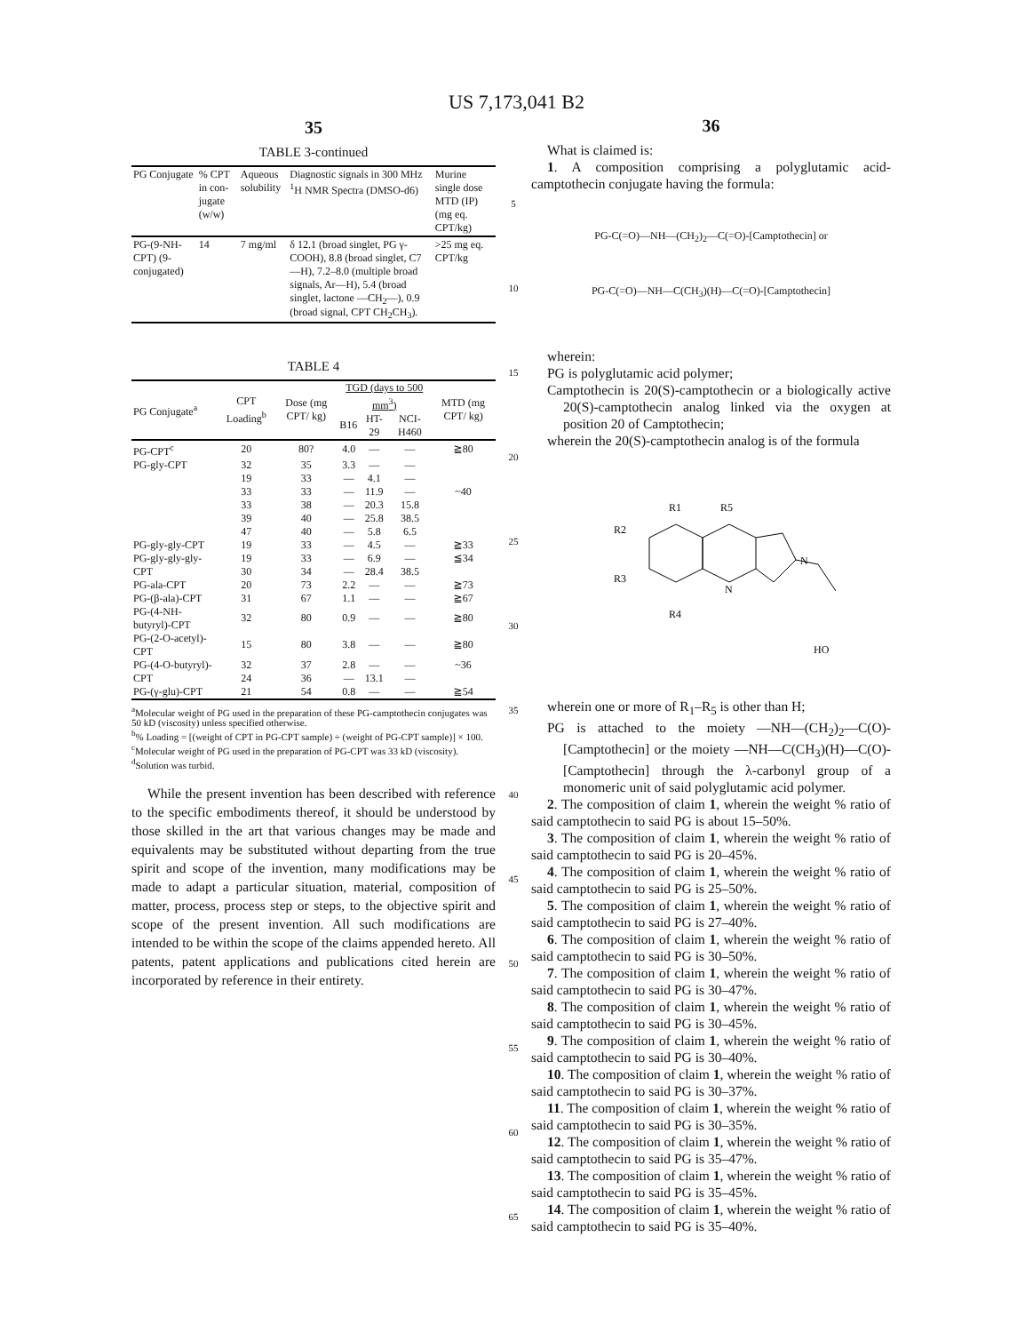US 7,173,041 B2
35
TABLE 3-continued
| PG Conjugate | % CPT in con-jugate (w/w) | Aqueous solubility | Diagnostic signals in 300 MHz <sup>1</sup>H NMR Spectra (DMSO-d6) | Murine single dose MTD (IP) (mg eq. CPT/kg) |
| --- | --- | --- | --- | --- |
| PG-(9-NH-CPT) (9-conjugated) | 14 | 7 mg/ml | δ 12.1 (broad singlet, PG γ-COOH), 8.8 (broad singlet, C7—H), 7.2–8.0 (multiple broad signals, Ar—H), 5.4 (broad singlet, lactone —CH<sub>2</sub>—), 0.9 (broad signal, CPT CH<sub>2</sub>CH<sub>3</sub>). | >25 mg eq. CPT/kg |
TABLE 4
| PG Conjugate<sup>a</sup> | CPT Loading<sup>b</sup> | Dose (mg CPT/ kg) | TGD (days to 500 mm<sup>3</sup>) | | | MTD (mg CPT/ kg) |
| --- | --- | --- | --- | --- | --- | --- |
| | | | B16 | HT-29 | NCI-H460 | |
| PG-CPT<sup>c</sup> | 20 | 80? | 4.0 | — | — | ≧80 |
| PG-gly-CPT | 32 | 35 | 3.3 | — | — | |
| | 19 | 33 | — | 4.1 | — | |
| | 33 | 33 | — | 11.9 | — | ~40 |
| | 33 | 38 | — | 20.3 | 15.8 | |
| | 39 | 40 | — | 25.8 | 38.5 | |
| | 47 | 40 | — | 5.8 | 6.5 | |
| PG-gly-gly-CPT | 19 | 33 | — | 4.5 | — | ≧33 |
| PG-gly-gly-gly- | 19 | 33 | — | 6.9 | — | ≦34 |
| CPT | 30 | 34 | — | 28.4 | 38.5 | |
| PG-ala-CPT | 20 | 73 | 2.2 | — | — | ≧73 |
| PG-(β-ala)-CPT | 31 | 67 | 1.1 | — | — | ≧67 |
| PG-(4-NH-butyryl)-CPT | 32 | 80 | 0.9 | — | — | ≧80 |
| PG-(2-O-acetyl)-CPT | 15 | 80 | 3.8 | — | — | ≧80 |
| PG-(4-O-butyryl)- | 32 | 37 | 2.8 | — | — | ~36 |
| CPT | 24 | 36 | — | 13.1 | — | |
| PG-(γ-glu)-CPT | 21 | 54 | 0.8 | — | — | ≧54 |
<sup>a</sup> Molecular weight of PG used in the preparation of these PG-camptothecin conjugates was 50 kD (viscosity) unless specified otherwise.
<sup>b</sup>% Loading = [(weight of CPT in PG-CPT sample) ÷ (weight of PG-CPT sample)] × 100.
<sup>c</sup> Molecular weight of PG used in the preparation of PG-CPT was 33 kD (viscosity).
<sup>d</sup> Solution was turbid.
While the present invention has been described with reference to the specific embodiments thereof, it should be understood by those skilled in the art that various changes may be made and equivalents may be substituted without departing from the true spirit and scope of the invention, many modifications may be made to adapt a particular situation, material, composition of matter, process, process step or steps, to the objective spirit and scope of the present invention. All such modifications are intended to be within the scope of the claims appended hereto. All patents, patent applications and publications cited herein are incorporated by reference in their entirety.
5
10
15
20
25
30
35
40
45
50
55
60
65
36
What is claimed is:
1. A composition comprising a polyglutamic acid-camptothecin conjugate having the formula:
PG-C(=O)—NH—(CH<sub>2</sub>)<sub>2</sub>—C(=O)-[Camptothecin] or
PG-C(=O)—NH—C(CH<sub>3</sub>)(H)—C(=O)-[Camptothecin]
wherein:
PG is polyglutamic acid polymer;
Camptothecin is 20(S)-camptothecin or a biologically active 20(S)-camptothecin analog linked via the oxygen at position 20 of Camptothecin;
wherein the 20(S)-camptothecin analog is of the formula
R1
R5
R2
R3
R4
N
N
HO
wherein one or more of R<sub>1</sub>–R<sub>5</sub> is other than H;
PG is attached to the moiety —NH—(CH<sub>2</sub>)<sub>2</sub>—C(O)-[Camptothecin] or the moiety —NH—C(CH<sub>3</sub>)(H)—C(O)-[Camptothecin] through the λ-carbonyl group of a monomeric unit of said polyglutamic acid polymer.
2. The composition of claim 1, wherein the weight % ratio of said camptothecin to said PG is about 15–50%.
3. The composition of claim 1, wherein the weight % ratio of said camptothecin to said PG is 20–45%.
4. The composition of claim 1, wherein the weight % ratio of said camptothecin to said PG is 25–50%.
5. The composition of claim 1, wherein the weight % ratio of said camptothecin to said PG is 27–40%.
6. The composition of claim 1, wherein the weight % ratio of said camptothecin to said PG is 30–50%.
7. The composition of claim 1, wherein the weight % ratio of said camptothecin to said PG is 30–47%.
8. The composition of claim 1, wherein the weight % ratio of said camptothecin to said PG is 30–45%.
9. The composition of claim 1, wherein the weight % ratio of said camptothecin to said PG is 30–40%.
10. The composition of claim 1, wherein the weight % ratio of said camptothecin to said PG is 30–37%.
11. The composition of claim 1, wherein the weight % ratio of said camptothecin to said PG is 30–35%.
12. The composition of claim 1, wherein the weight % ratio of said camptothecin to said PG is 35–47%.
13. The composition of claim 1, wherein the weight % ratio of said camptothecin to said PG is 35–45%.
14. The composition of claim 1, wherein the weight % ratio of said camptothecin to said PG is 35–40%.